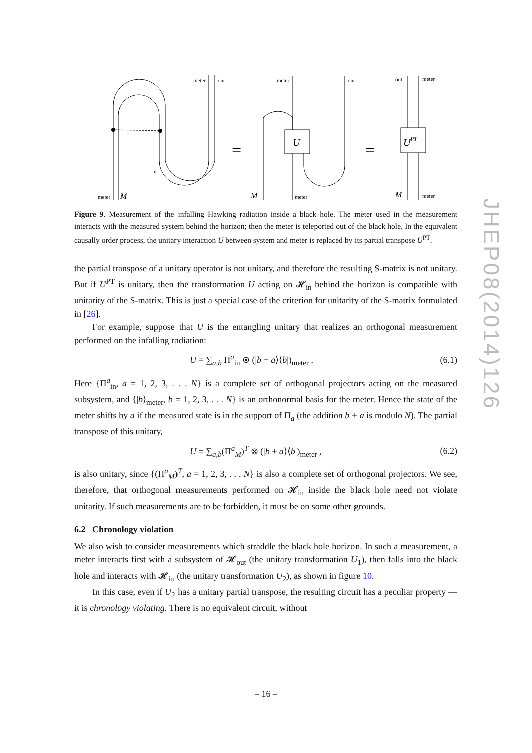JHEP08(2014)126
meter
out
in
meter
M
=
=
meter
out
U
M
meter
out
meter
UPT
M
meter
Figure 9. Measurement of the infalling Hawking radiation inside a black hole. The meter used in the measurement interacts with the measured system behind the horizon; then the meter is teleported out of the black hole. In the equivalent causally order process, the unitary interaction U between system and meter is replaced by its partial transpose U<sup>PT</sup>.
the partial transpose of a unitary operator is not unitary, and therefore the resulting S-matrix is not unitary. But if U<sup>PT</sup> is unitary, then the transformation U acting on 𝓗<sub>in</sub> behind the horizon is compatible with unitarity of the S-matrix. This is just a special case of the criterion for unitarity of the S-matrix formulated in [26].
For example, suppose that U is the entangling unitary that realizes an orthogonal measurement performed on the infalling radiation:
U = ∑<sub>a,b</sub> Π<sup>a</sup><sub>in</sub> ⊗ (|b + a⟩⟨b|)<sub>meter</sub> . (6.1)
Here {Π<sup>a</sup><sub>in</sub>, a = 1, 2, 3, . . . N} is a complete set of orthogonal projectors acting on the measured subsystem, and {|b⟩<sub>meter</sub>, b = 1, 2, 3, . . . N} is an orthonormal basis for the meter. Hence the state of the meter shifts by a if the measured state is in the support of Π<sub>a</sub> (the addition b + a is modulo N). The partial transpose of this unitary,
U = ∑<sub>a,b</sub>(Π<sup>a</sup><sub>M</sub>)<sup>T</sup> ⊗ (|b + a⟩⟨b|)<sub>meter</sub> , (6.2)
is also unitary, since {(Π<sup>a</sup><sub>M</sub>)<sup>T</sup>, a = 1, 2, 3, . . . N} is also a complete set of orthogonal projectors. We see, therefore, that orthogonal measurements performed on 𝓗<sub>in</sub> inside the black hole need not violate unitarity. If such measurements are to be forbidden, it must be on some other grounds.
6.2 Chronology violation
We also wish to consider measurements which straddle the black hole horizon. In such a measurement, a meter interacts first with a subsystem of 𝓗<sub>out</sub> (the unitary transformation U<sub>1</sub>), then falls into the black hole and interacts with 𝓗<sub>in</sub> (the unitary transformation U<sub>2</sub>), as shown in figure 10.
In this case, even if U<sub>2</sub> has a unitary partial transpose, the resulting circuit has a peculiar property — it is chronology violating. There is no equivalent circuit, without
– 16 –